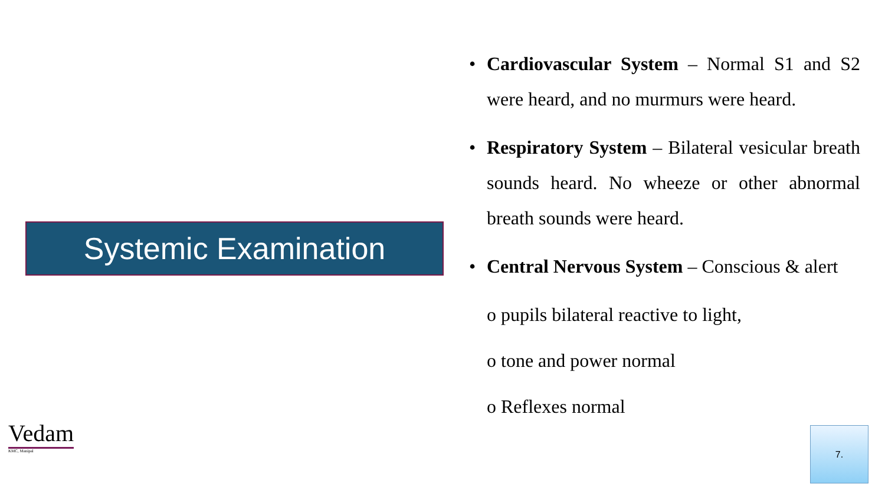Systemic Examination
• Cardiovascular System – Normal S1 and S2 were heard, and no murmurs were heard.
• Respiratory System – Bilateral vesicular breath sounds heard. No wheeze or other abnormal breath sounds were heard.
• Central Nervous System – Conscious & alert
o pupils bilateral reactive to light,
o tone and power normal
o Reflexes normal
Vedam
KMC, Manipal
7.